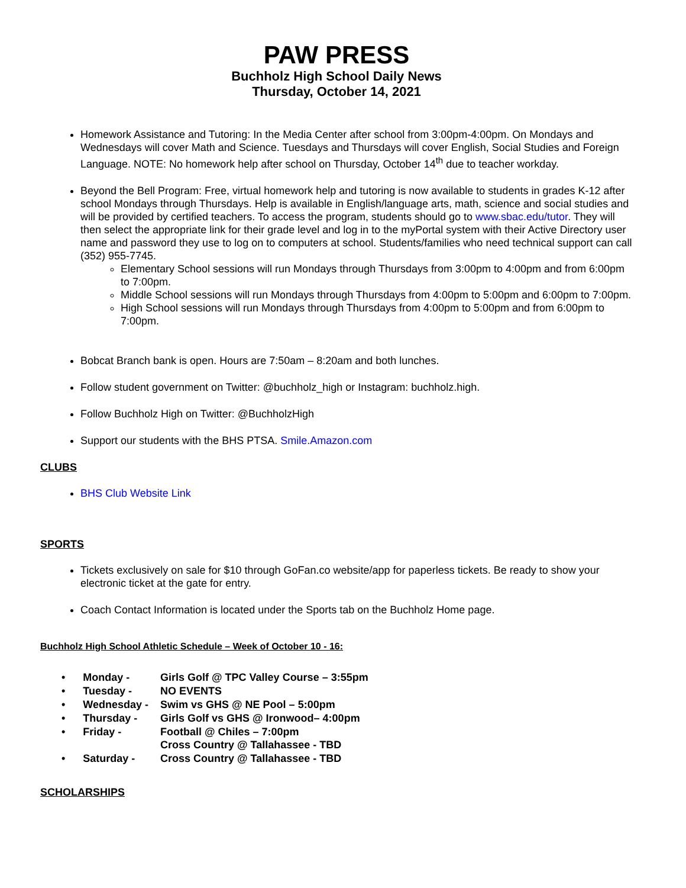PAW PRESS
Buchholz High School Daily News
Thursday, October 14, 2021
Homework Assistance and Tutoring: In the Media Center after school from 3:00pm-4:00pm. On Mondays and Wednesdays will cover Math and Science. Tuesdays and Thursdays will cover English, Social Studies and Foreign Language. NOTE: No homework help after school on Thursday, October 14<sup>th</sup> due to teacher workday.
Beyond the Bell Program: Free, virtual homework help and tutoring is now available to students in grades K-12 after school Mondays through Thursdays. Help is available in English/language arts, math, science and social studies and will be provided by certified teachers. To access the program, students should go to www.sbac.edu/tutor. They will then select the appropriate link for their grade level and log in to the myPortal system with their Active Directory user name and password they use to log on to computers at school. Students/families who need technical support can call (352) 955-7745.
Elementary School sessions will run Mondays through Thursdays from 3:00pm to 4:00pm and from 6:00pm to 7:00pm.
Middle School sessions will run Mondays through Thursdays from 4:00pm to 5:00pm and 6:00pm to 7:00pm.
High School sessions will run Mondays through Thursdays from 4:00pm to 5:00pm and from 6:00pm to 7:00pm.
Bobcat Branch bank is open. Hours are 7:50am – 8:20am and both lunches.
Follow student government on Twitter: @buchholz_high or Instagram: buchholz.high.
Follow Buchholz High on Twitter: @BuchholzHigh
Support our students with the BHS PTSA. Smile.Amazon.com
CLUBS
BHS Club Website Link
SPORTS
Tickets exclusively on sale for $10 through GoFan.co website/app for paperless tickets. Be ready to show your electronic ticket at the gate for entry.
Coach Contact Information is located under the Sports tab on the Buchholz Home page.
Buchholz High School Athletic Schedule – Week of October 10 - 16:
| • Monday - | Girls Golf @ TPC Valley Course – 3:55pm |
| • Tuesday - | NO EVENTS |
| • Wednesday - | Swim vs GHS @ NE Pool – 5:00pm |
| • Thursday - | Girls Golf vs GHS @ Ironwood– 4:00pm |
| • Friday - | Football @ Chiles – 7:00pm Cross Country @ Tallahassee - TBD |
| • Saturday - | Cross Country @ Tallahassee - TBD |
SCHOLARSHIPS